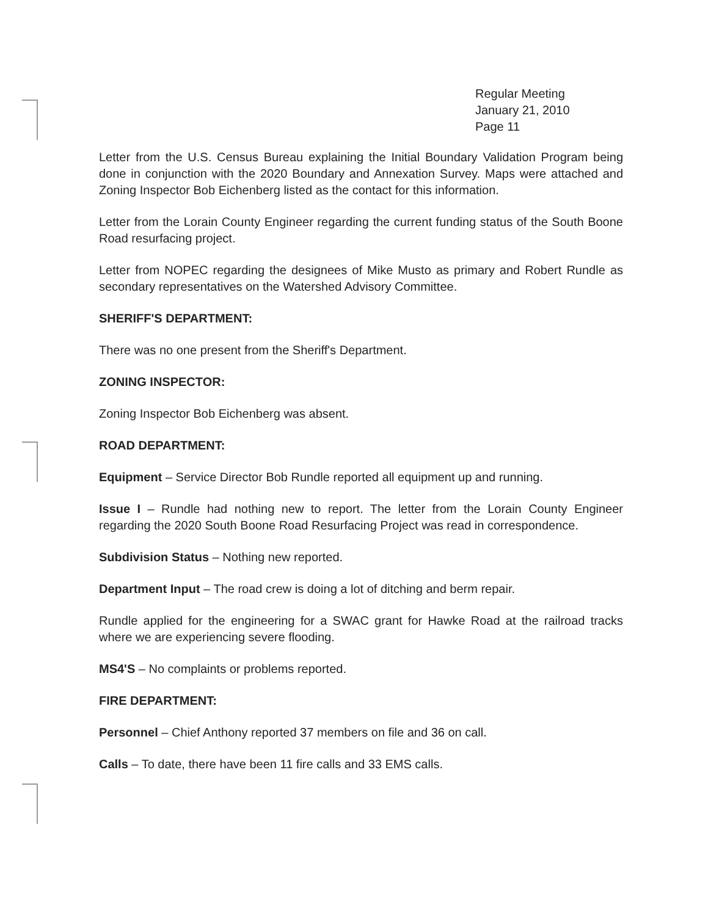Regular Meeting
January 21, 2010
Page 11
Letter from the U.S. Census Bureau explaining the Initial Boundary Validation Program being done in conjunction with the 2020 Boundary and Annexation Survey. Maps were attached and Zoning Inspector Bob Eichenberg listed as the contact for this information.
Letter from the Lorain County Engineer regarding the current funding status of the South Boone Road resurfacing project.
Letter from NOPEC regarding the designees of Mike Musto as primary and Robert Rundle as secondary representatives on the Watershed Advisory Committee.
SHERIFF'S DEPARTMENT:
There was no one present from the Sheriff's Department.
ZONING INSPECTOR:
Zoning Inspector Bob Eichenberg was absent.
ROAD DEPARTMENT:
Equipment – Service Director Bob Rundle reported all equipment up and running.
Issue I – Rundle had nothing new to report. The letter from the Lorain County Engineer regarding the 2020 South Boone Road Resurfacing Project was read in correspondence.
Subdivision Status – Nothing new reported.
Department Input – The road crew is doing a lot of ditching and berm repair.
Rundle applied for the engineering for a SWAC grant for Hawke Road at the railroad tracks where we are experiencing severe flooding.
MS4'S – No complaints or problems reported.
FIRE DEPARTMENT:
Personnel – Chief Anthony reported 37 members on file and 36 on call.
Calls – To date, there have been 11 fire calls and 33 EMS calls.